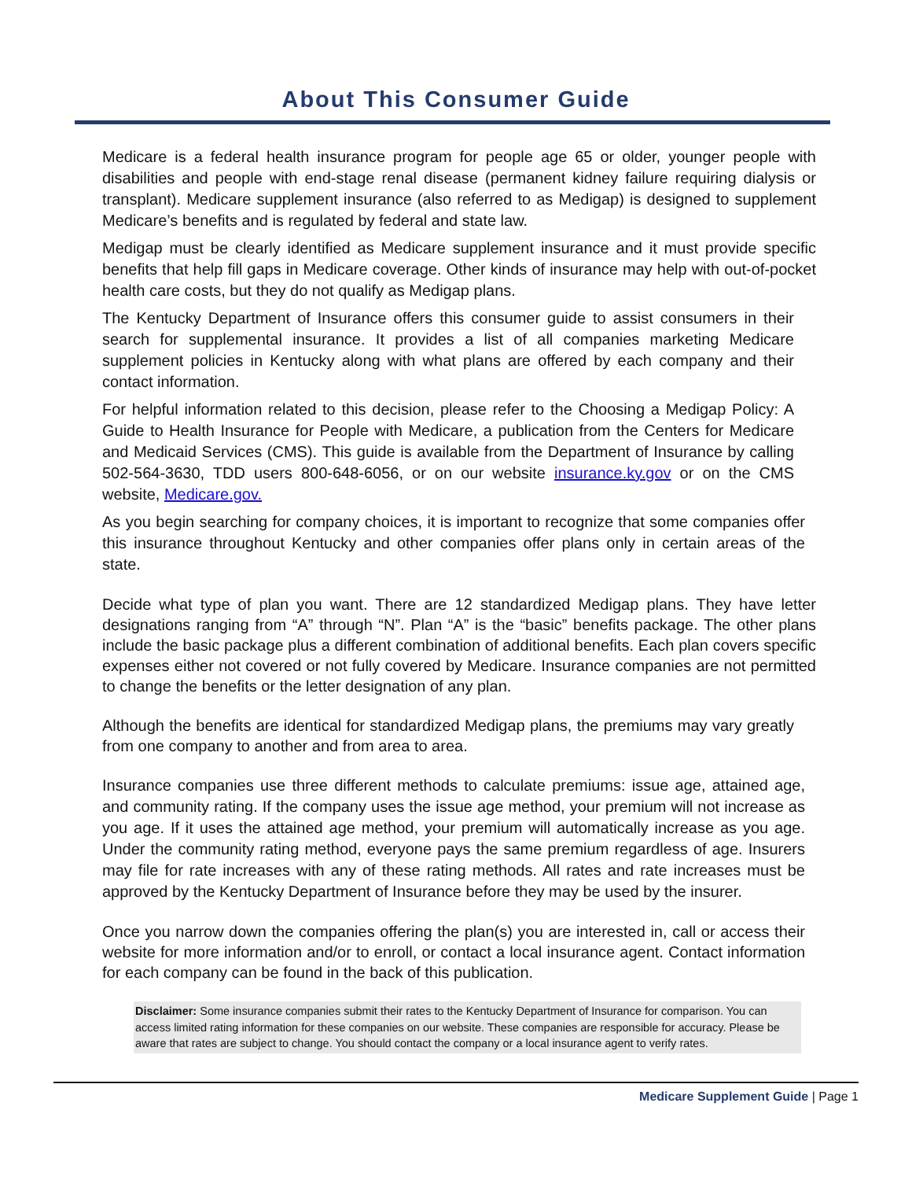About This Consumer Guide
Medicare is a federal health insurance program for people age 65 or older, younger people with disabilities and people with end-stage renal disease (permanent kidney failure requiring dialysis or transplant). Medicare supplement insurance (also referred to as Medigap) is designed to supplement Medicare’s benefits and is regulated by federal and state law.
Medigap must be clearly identified as Medicare supplement insurance and it must provide specific benefits that help fill gaps in Medicare coverage. Other kinds of insurance may help with out-of-pocket health care costs, but they do not qualify as Medigap plans.
The Kentucky Department of Insurance offers this consumer guide to assist consumers in their search for supplemental insurance. It provides a list of all companies marketing Medicare supplement policies in Kentucky along with what plans are offered by each company and their contact information.
For helpful information related to this decision, please refer to the Choosing a Medigap Policy: A Guide to Health Insurance for People with Medicare, a publication from the Centers for Medicare and Medicaid Services (CMS). This guide is available from the Department of Insurance by calling 502-564-3630, TDD users 800-648-6056, or on our website insurance.ky.gov or on the CMS website, Medicare.gov.
As you begin searching for company choices, it is important to recognize that some companies offer this insurance throughout Kentucky and other companies offer plans only in certain areas of the state.
Decide what type of plan you want. There are 12 standardized Medigap plans. They have letter designations ranging from “A” through “N”. Plan “A” is the “basic” benefits package. The other plans include the basic package plus a different combination of additional benefits. Each plan covers specific expenses either not covered or not fully covered by Medicare. Insurance companies are not permitted to change the benefits or the letter designation of any plan.
Although the benefits are identical for standardized Medigap plans, the premiums may vary greatly from one company to another and from area to area.
Insurance companies use three different methods to calculate premiums: issue age, attained age, and community rating. If the company uses the issue age method, your premium will not increase as you age. If it uses the attained age method, your premium will automatically increase as you age. Under the community rating method, everyone pays the same premium regardless of age. Insurers may file for rate increases with any of these rating methods. All rates and rate increases must be approved by the Kentucky Department of Insurance before they may be used by the insurer.
Once you narrow down the companies offering the plan(s) you are interested in, call or access their website for more information and/or to enroll, or contact a local insurance agent. Contact information for each company can be found in the back of this publication.
Disclaimer: Some insurance companies submit their rates to the Kentucky Department of Insurance for comparison. You can access limited rating information for these companies on our website. These companies are responsible for accuracy. Please be aware that rates are subject to change. You should contact the company or a local insurance agent to verify rates.
Medicare Supplement Guide | Page 1